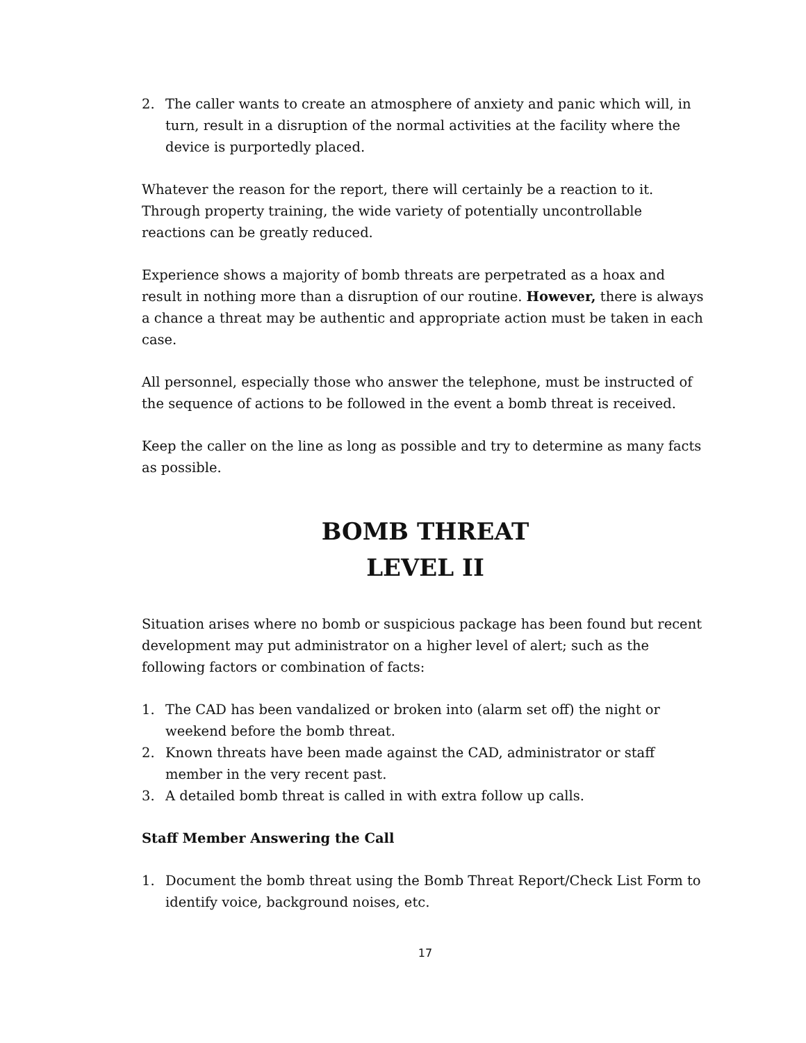2. The caller wants to create an atmosphere of anxiety and panic which will, in turn, result in a disruption of the normal activities at the facility where the device is purportedly placed.
Whatever the reason for the report, there will certainly be a reaction to it. Through property training, the wide variety of potentially uncontrollable reactions can be greatly reduced.
Experience shows a majority of bomb threats are perpetrated as a hoax and result in nothing more than a disruption of our routine. However, there is always a chance a threat may be authentic and appropriate action must be taken in each case.
All personnel, especially those who answer the telephone, must be instructed of the sequence of actions to be followed in the event a bomb threat is received.
Keep the caller on the line as long as possible and try to determine as many facts as possible.
BOMB THREAT
LEVEL II
Situation arises where no bomb or suspicious package has been found but recent development may put administrator on a higher level of alert; such as the following factors or combination of facts:
1. The CAD has been vandalized or broken into (alarm set off) the night or weekend before the bomb threat.
2. Known threats have been made against the CAD, administrator or staff member in the very recent past.
3. A detailed bomb threat is called in with extra follow up calls.
Staff Member Answering the Call
1. Document the bomb threat using the Bomb Threat Report/Check List Form to identify voice, background noises, etc.
17